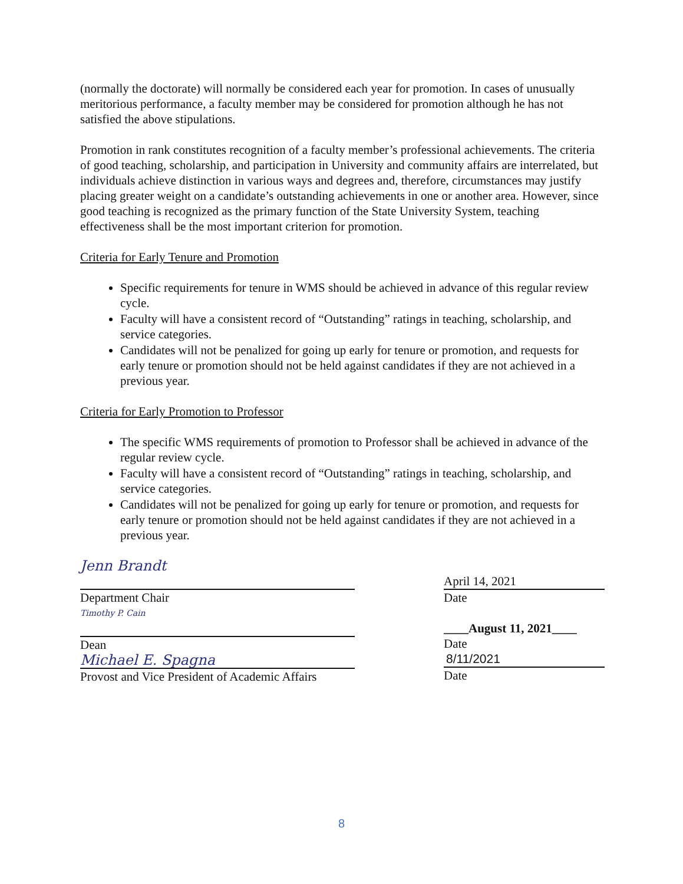(normally the doctorate) will normally be considered each year for promotion. In cases of unusually meritorious performance, a faculty member may be considered for promotion although he has not satisfied the above stipulations.
Promotion in rank constitutes recognition of a faculty member’s professional achievements. The criteria of good teaching, scholarship, and participation in University and community affairs are interrelated, but individuals achieve distinction in various ways and degrees and, therefore, circumstances may justify placing greater weight on a candidate’s outstanding achievements in one or another area. However, since good teaching is recognized as the primary function of the State University System, teaching effectiveness shall be the most important criterion for promotion.
Criteria for Early Tenure and Promotion
Specific requirements for tenure in WMS should be achieved in advance of this regular review cycle.
Faculty will have a consistent record of “Outstanding” ratings in teaching, scholarship, and service categories.
Candidates will not be penalized for going up early for tenure or promotion, and requests for early tenure or promotion should not be held against candidates if they are not achieved in a previous year.
Criteria for Early Promotion to Professor
The specific WMS requirements of promotion to Professor shall be achieved in advance of the regular review cycle.
Faculty will have a consistent record of “Outstanding” ratings in teaching, scholarship, and service categories.
Candidates will not be penalized for going up early for tenure or promotion, and requests for early tenure or promotion should not be held against candidates if they are not achieved in a previous year.
Jenn Brandt
Department Chair
Timothy P. Cain
Dean
Michael E. Spagna
Provost and Vice President of Academic Affairs
April 14, 2021
Date
____August 11, 2021____
Date
8/11/2021
Date
8